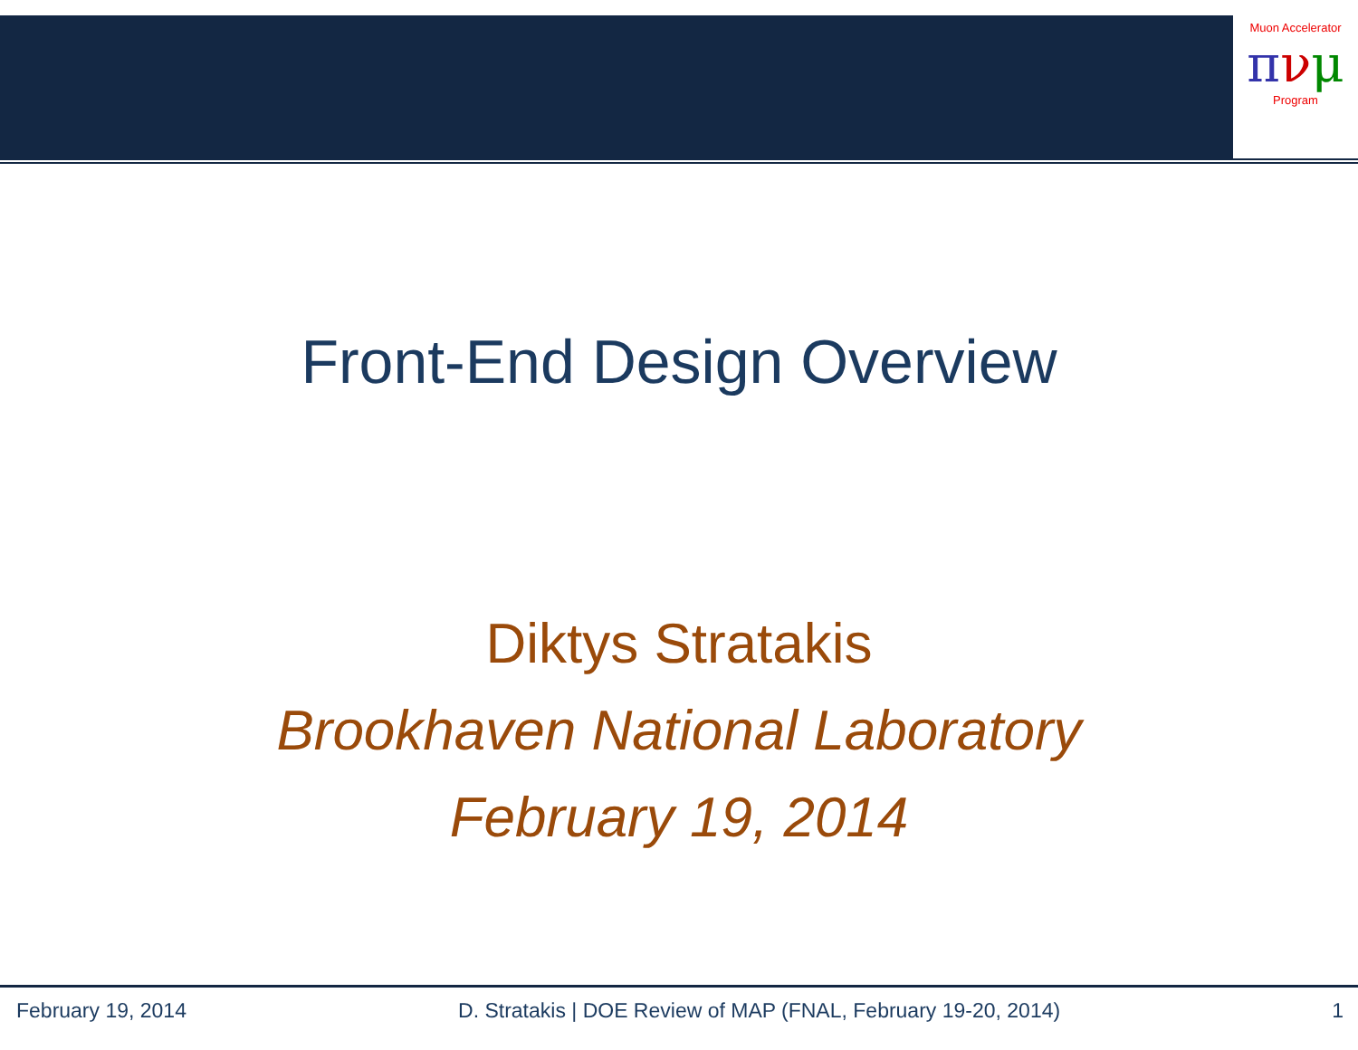Muon Accelerator
πνμ
Program
Front-End Design Overview
Diktys Stratakis
Brookhaven National Laboratory
February 19, 2014
February 19, 2014 D. Stratakis | DOE Review of MAP (FNAL, February 19-20, 2014) 1